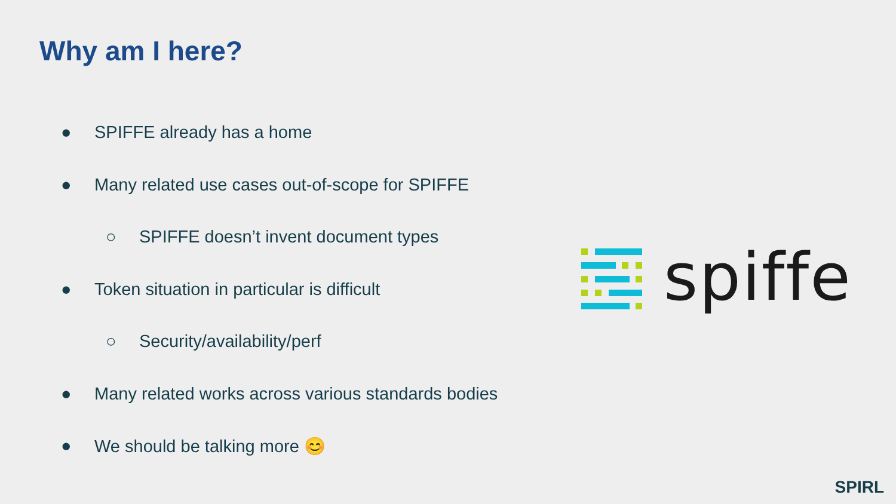Why am I here?
● SPIFFE already has a home
● Many related use cases out-of-scope for SPIFFE
○ SPIFFE doesn’t invent document types
● Token situation in particular is difficult
○ Security/availability/perf
● Many related works across various standards bodies
● We should be talking more 😊
spiffe
SPIRL